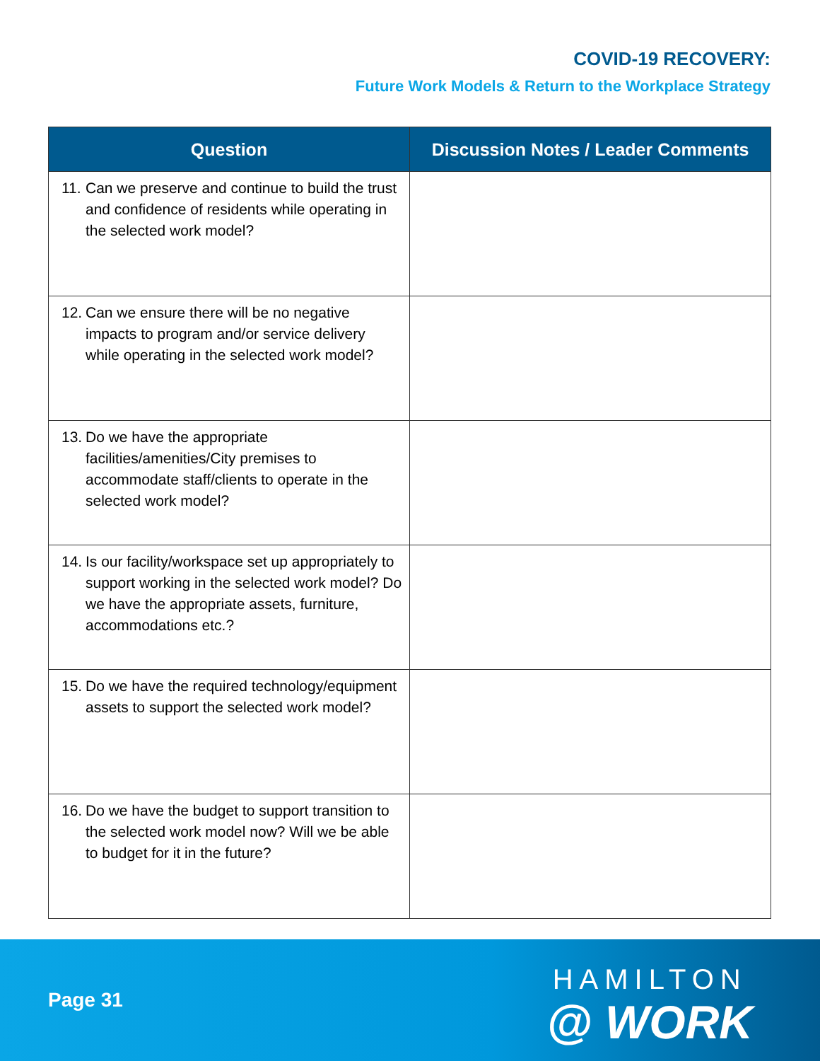COVID-19 RECOVERY:
Future Work Models & Return to the Workplace Strategy
| Question | Discussion Notes / Leader Comments |
| --- | --- |
| 11. Can we preserve and continue to build the trust and confidence of residents while operating in the selected work model? | |
| 12. Can we ensure there will be no negative impacts to program and/or service delivery while operating in the selected work model? | |
| 13. Do we have the appropriate facilities/amenities/City premises to accommodate staff/clients to operate in the selected work model? | |
| 14. Is our facility/workspace set up appropriately to support working in the selected work model? Do we have the appropriate assets, furniture, accommodations etc.? | |
| 15. Do we have the required technology/equipment assets to support the selected work model? | |
| 16. Do we have the budget to support transition to the selected work model now? Will we be able to budget for it in the future? | |
Page 31
HAMILTON
@ WORK